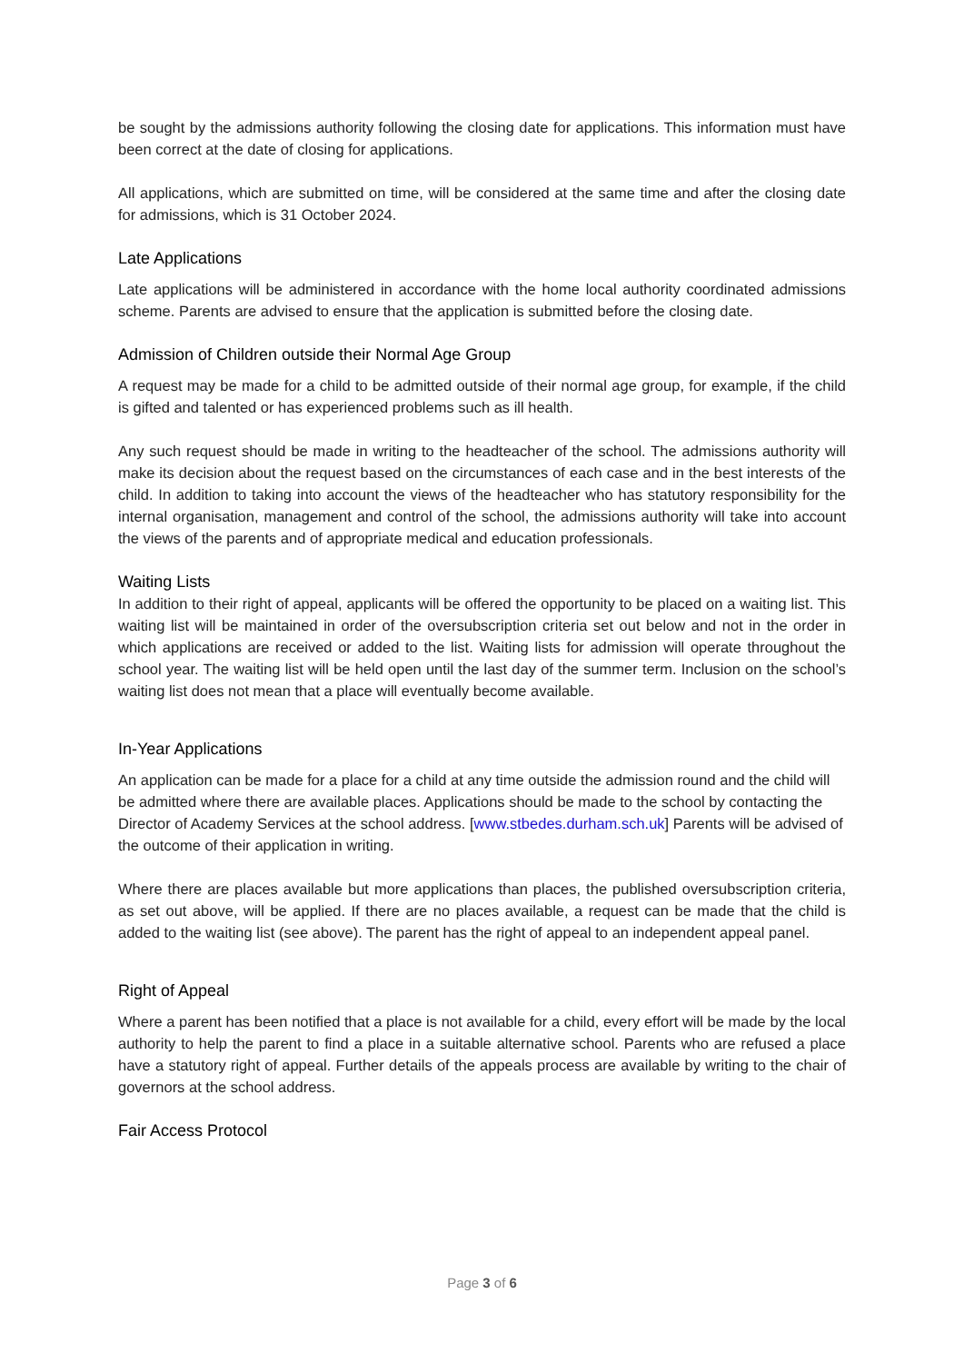be sought by the admissions authority following the closing date for applications. This information must have been correct at the date of closing for applications.
All applications, which are submitted on time, will be considered at the same time and after the closing date for admissions, which is 31 October 2024.
Late Applications
Late applications will be administered in accordance with the home local authority coordinated admissions scheme. Parents are advised to ensure that the application is submitted before the closing date.
Admission of Children outside their Normal Age Group
A request may be made for a child to be admitted outside of their normal age group, for example, if the child is gifted and talented or has experienced problems such as ill health.
Any such request should be made in writing to the headteacher of the school. The admissions authority will make its decision about the request based on the circumstances of each case and in the best interests of the child. In addition to taking into account the views of the headteacher who has statutory responsibility for the internal organisation, management and control of the school, the admissions authority will take into account the views of the parents and of appropriate medical and education professionals.
Waiting Lists
In addition to their right of appeal, applicants will be offered the opportunity to be placed on a waiting list. This waiting list will be maintained in order of the oversubscription criteria set out below and not in the order in which applications are received or added to the list. Waiting lists for admission will operate throughout the school year. The waiting list will be held open until the last day of the summer term. Inclusion on the school’s waiting list does not mean that a place will eventually become available.
In-Year Applications
An application can be made for a place for a child at any time outside the admission round and the child will be admitted where there are available places. Applications should be made to the school by contacting the Director of Academy Services at the school address. [www.stbedes.durham.sch.uk] Parents will be advised of the outcome of their application in writing.
Where there are places available but more applications than places, the published oversubscription criteria, as set out above, will be applied. If there are no places available, a request can be made that the child is added to the waiting list (see above). The parent has the right of appeal to an independent appeal panel.
Right of Appeal
Where a parent has been notified that a place is not available for a child, every effort will be made by the local authority to help the parent to find a place in a suitable alternative school. Parents who are refused a place have a statutory right of appeal. Further details of the appeals process are available by writing to the chair of governors at the school address.
Fair Access Protocol
Page 3 of 6